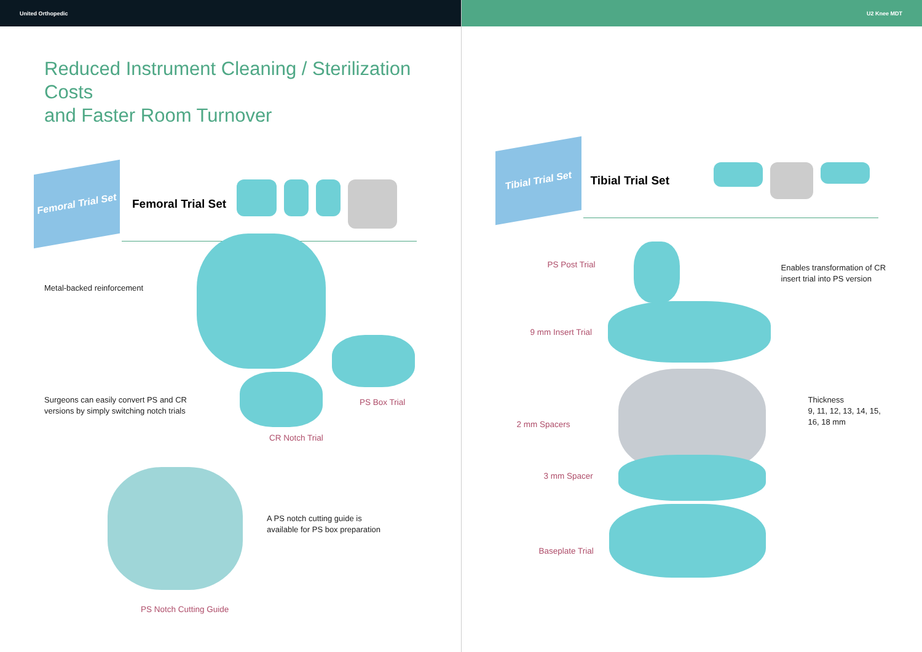United Orthopedic
Reduced Instrument Cleaning / Sterilization Costs
and Faster Room Turnover
Femoral Trial Set
Femoral Trial Set
Metal-backed reinforcement
Surgeons can easily convert PS and CR
versions by simply switching notch trials
PS Box Trial
CR Notch Trial
A PS notch cutting guide is
available for PS box preparation
PS Notch Cutting Guide
U2 Knee MDT
Tibial Trial Set
Tibial Trial Set
PS Post Trial
Enables transformation of CR
insert trial into PS version
9 mm Insert Trial
Thickness
9, 11, 12, 13, 14, 15,
16, 18 mm
2 mm Spacers
3 mm Spacer
Baseplate Trial